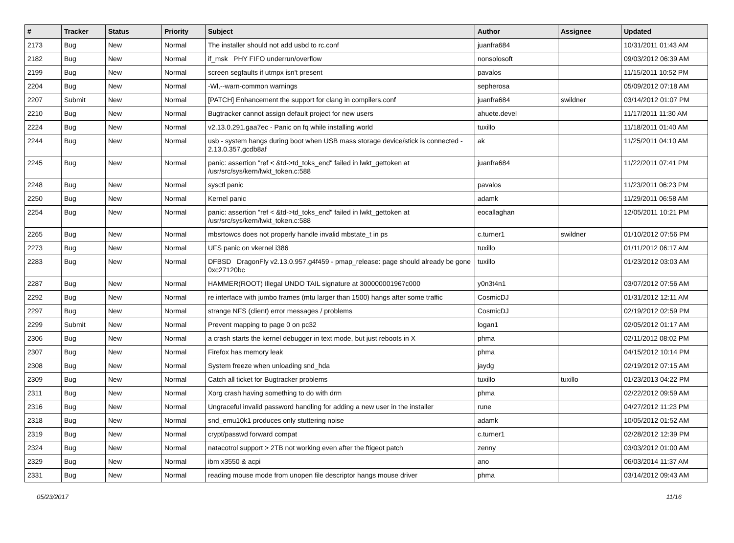| # | Tracker | Status | Priority | Subject | Author | Assignee | Updated |
| --- | --- | --- | --- | --- | --- | --- | --- |
| 2173 | Bug | New | Normal | The installer should not add usbd to rc.conf | juanfra684 | | 10/31/2011 01:43 AM |
| 2182 | Bug | New | Normal | if_msk PHY FIFO underrun/overflow | nonsolosoft | | 09/03/2012 06:39 AM |
| 2199 | Bug | New | Normal | screen segfaults if utmpx isn't present | pavalos | | 11/15/2011 10:52 PM |
| 2204 | Bug | New | Normal | -Wl,--warn-common warnings | sepherosa | | 05/09/2012 07:18 AM |
| 2207 | Submit | New | Normal | [PATCH] Enhancement the support for clang in compilers.conf | juanfra684 | swildner | 03/14/2012 01:07 PM |
| 2210 | Bug | New | Normal | Bugtracker cannot assign default project for new users | ahuete.devel | | 11/17/2011 11:30 AM |
| 2224 | Bug | New | Normal | v2.13.0.291.gaa7ec - Panic on fq while installing world | tuxillo | | 11/18/2011 01:40 AM |
| 2244 | Bug | New | Normal | usb - system hangs during boot when USB mass storage device/stick is connected - 2.13.0.357.gcdb8af | ak | | 11/25/2011 04:10 AM |
| 2245 | Bug | New | Normal | panic: assertion "ref < &td->td_toks_end" failed in lwkt_gettoken at /usr/src/sys/kern/lwkt_token.c:588 | juanfra684 | | 11/22/2011 07:41 PM |
| 2248 | Bug | New | Normal | sysctl panic | pavalos | | 11/23/2011 06:23 PM |
| 2250 | Bug | New | Normal | Kernel panic | adamk | | 11/29/2011 06:58 AM |
| 2254 | Bug | New | Normal | panic: assertion "ref < &td->td_toks_end" failed in lwkt_gettoken at /usr/src/sys/kern/lwkt_token.c:588 | eocallaghan | | 12/05/2011 10:21 PM |
| 2265 | Bug | New | Normal | mbsrtowcs does not properly handle invalid mbstate_t in ps | c.turner1 | swildner | 01/10/2012 07:56 PM |
| 2273 | Bug | New | Normal | UFS panic on vkernel i386 | tuxillo | | 01/11/2012 06:17 AM |
| 2283 | Bug | New | Normal | DFBSD DragonFly v2.13.0.957.g4f459 - pmap_release: page should already be gone 0xc27120bc | tuxillo | | 01/23/2012 03:03 AM |
| 2287 | Bug | New | Normal | HAMMER(ROOT) Illegal UNDO TAIL signature at 300000001967c000 | y0n3t4n1 | | 03/07/2012 07:56 AM |
| 2292 | Bug | New | Normal | re interface with jumbo frames (mtu larger than 1500) hangs after some traffic | CosmicDJ | | 01/31/2012 12:11 AM |
| 2297 | Bug | New | Normal | strange NFS (client) error messages / problems | CosmicDJ | | 02/19/2012 02:59 PM |
| 2299 | Submit | New | Normal | Prevent mapping to page 0 on pc32 | logan1 | | 02/05/2012 01:17 AM |
| 2306 | Bug | New | Normal | a crash starts the kernel debugger in text mode, but just reboots in X | phma | | 02/11/2012 08:02 PM |
| 2307 | Bug | New | Normal | Firefox has memory leak | phma | | 04/15/2012 10:14 PM |
| 2308 | Bug | New | Normal | System freeze when unloading snd_hda | jaydg | | 02/19/2012 07:15 AM |
| 2309 | Bug | New | Normal | Catch all ticket for Bugtracker problems | tuxillo | tuxillo | 01/23/2013 04:22 PM |
| 2311 | Bug | New | Normal | Xorg crash having something to do with drm | phma | | 02/22/2012 09:59 AM |
| 2316 | Bug | New | Normal | Ungraceful invalid password handling for adding a new user in the installer | rune | | 04/27/2012 11:23 PM |
| 2318 | Bug | New | Normal | snd_emu10k1 produces only stuttering noise | adamk | | 10/05/2012 01:52 AM |
| 2319 | Bug | New | Normal | crypt/passwd forward compat | c.turner1 | | 02/28/2012 12:39 PM |
| 2324 | Bug | New | Normal | natacotrol support > 2TB not working even after the ftigeot patch | zenny | | 03/03/2012 01:00 AM |
| 2329 | Bug | New | Normal | ibm x3550 & acpi | ano | | 06/03/2014 11:37 AM |
| 2331 | Bug | New | Normal | reading mouse mode from unopen file descriptor hangs mouse driver | phma | | 03/14/2012 09:43 AM |
05/23/2017 11/16